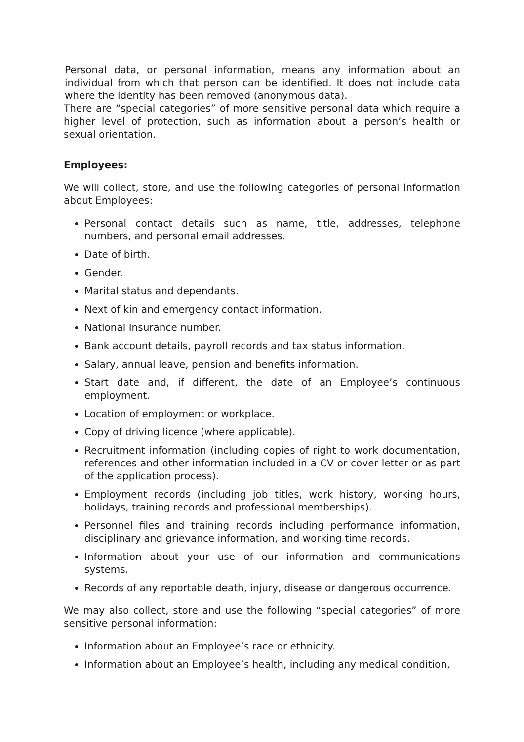Personal data, or personal information, means any information about an individual from which that person can be identified. It does not include data where the identity has been removed (anonymous data).
There are “special categories” of more sensitive personal data which require a higher level of protection, such as information about a person’s health or sexual orientation.
Employees:
We will collect, store, and use the following categories of personal information about Employees:
Personal contact details such as name, title, addresses, telephone numbers, and personal email addresses.
Date of birth.
Gender.
Marital status and dependants.
Next of kin and emergency contact information.
National Insurance number.
Bank account details, payroll records and tax status information.
Salary, annual leave, pension and benefits information.
Start date and, if different, the date of an Employee’s continuous employment.
Location of employment or workplace.
Copy of driving licence (where applicable).
Recruitment information (including copies of right to work documentation, references and other information included in a CV or cover letter or as part of the application process).
Employment records (including job titles, work history, working hours, holidays, training records and professional memberships).
Personnel files and training records including performance information, disciplinary and grievance information, and working time records.
Information about your use of our information and communications systems.
Records of any reportable death, injury, disease or dangerous occurrence.
We may also collect, store and use the following “special categories” of more sensitive personal information:
Information about an Employee’s race or ethnicity.
Information about an Employee’s health, including any medical condition,